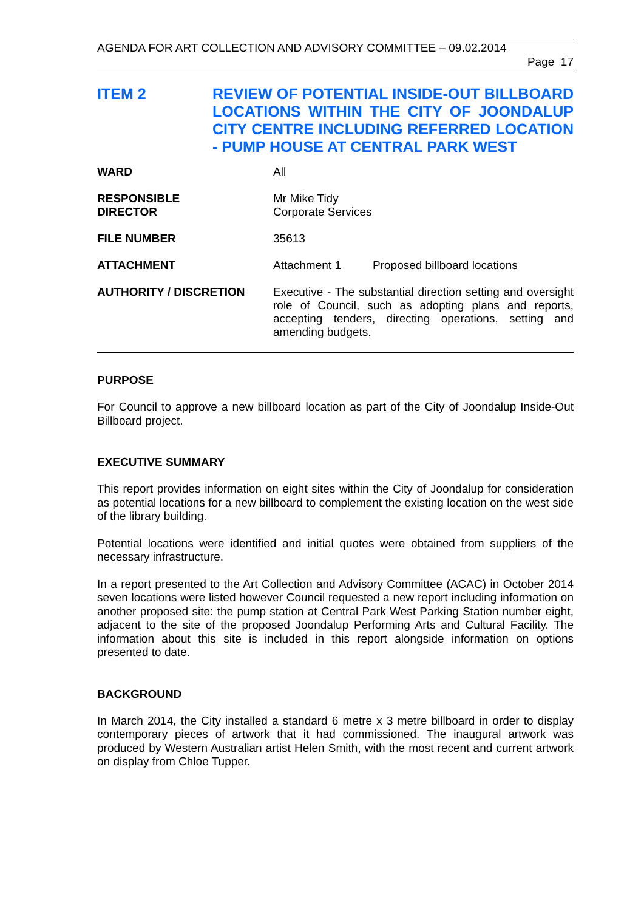AGENDA FOR ART COLLECTION AND ADVISORY COMMITTEE – 09.02.2014
Page 17
ITEM 2 REVIEW OF POTENTIAL INSIDE-OUT BILLBOARD LOCATIONS WITHIN THE CITY OF JOONDALUP CITY CENTRE INCLUDING REFERRED LOCATION - PUMP HOUSE AT CENTRAL PARK WEST
| WARD | All | |
| RESPONSIBLE DIRECTOR | Mr Mike Tidy Corporate Services | |
| FILE NUMBER | 35613 | |
| ATTACHMENT | Attachment 1 | Proposed billboard locations |
| AUTHORITY / DISCRETION | Executive - The substantial direction setting and oversight role of Council, such as adopting plans and reports, accepting tenders, directing operations, setting and amending budgets. | |
PURPOSE
For Council to approve a new billboard location as part of the City of Joondalup Inside-Out Billboard project.
EXECUTIVE SUMMARY
This report provides information on eight sites within the City of Joondalup for consideration as potential locations for a new billboard to complement the existing location on the west side of the library building.
Potential locations were identified and initial quotes were obtained from suppliers of the necessary infrastructure.
In a report presented to the Art Collection and Advisory Committee (ACAC) in October 2014 seven locations were listed however Council requested a new report including information on another proposed site: the pump station at Central Park West Parking Station number eight, adjacent to the site of the proposed Joondalup Performing Arts and Cultural Facility. The information about this site is included in this report alongside information on options presented to date.
BACKGROUND
In March 2014, the City installed a standard 6 metre x 3 metre billboard in order to display contemporary pieces of artwork that it had commissioned. The inaugural artwork was produced by Western Australian artist Helen Smith, with the most recent and current artwork on display from Chloe Tupper.